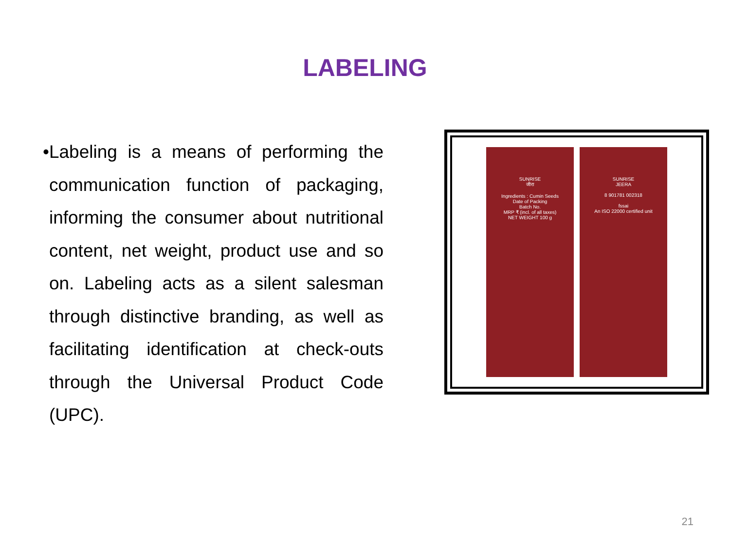LABELING
• Labeling is a means of performing the communication function of packaging, informing the consumer about nutritional content, net weight, product use and so on. Labeling acts as a silent salesman through distinctive branding, as well as facilitating identification at check-outs through the Universal Product Code (UPC).
SUNRISE
जीरा
Ingredients : Cumin Seeds
Date of Packing
Batch No.
MRP ₹ (incl. of all taxes)
NET WEIGHT 100 g
SUNRISE
JEERA
8 901781 002318
fssai
An ISO 22000 certified unit
21